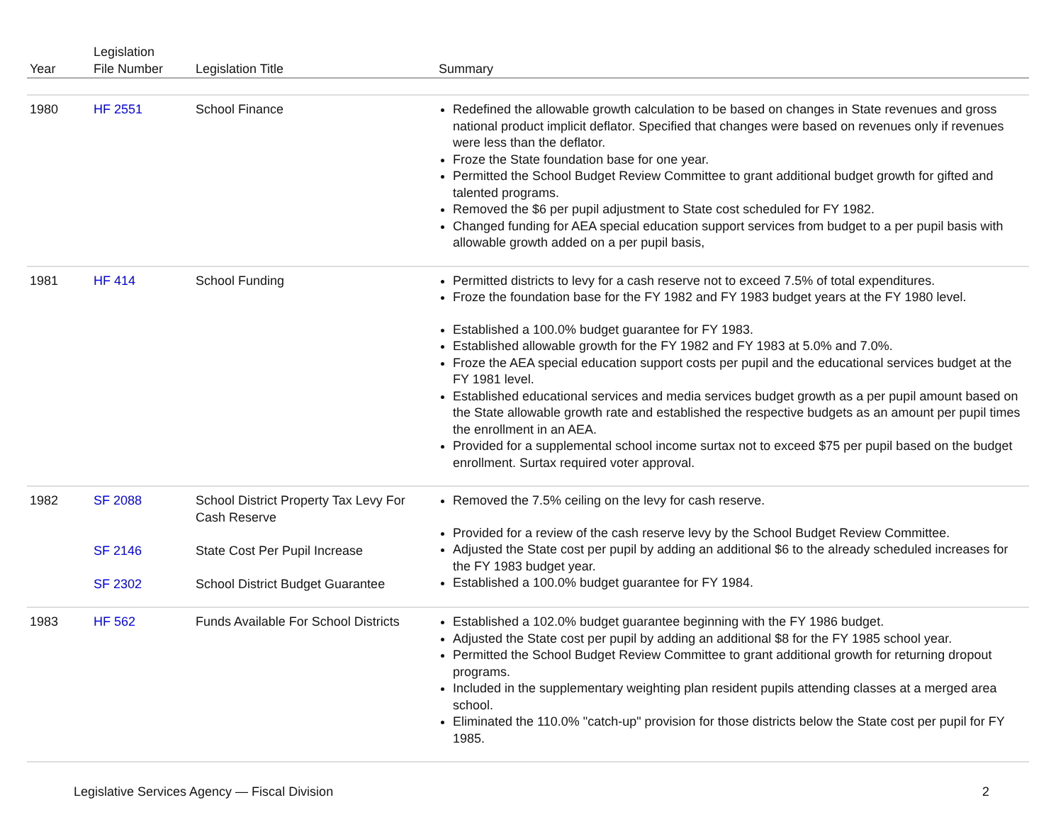| Year | Legislation File Number | Legislation Title | Summary |
| --- | --- | --- | --- |
| 1980 | HF 2551 | School Finance | Redefined the allowable growth calculation to be based on changes in State revenues and gross national product implicit deflator. Specified that changes were based on revenues only if revenues were less than the deflator. Froze the State foundation base for one year. Permitted the School Budget Review Committee to grant additional budget growth for gifted and talented programs. Removed the $6 per pupil adjustment to State cost scheduled for FY 1982. Changed funding for AEA special education support services from budget to a per pupil basis with allowable growth added on a per pupil basis, |
| 1981 | HF 414 | School Funding | Permitted districts to levy for a cash reserve not to exceed 7.5% of total expenditures. Froze the foundation base for the FY 1982 and FY 1983 budget years at the FY 1980 level. Established a 100.0% budget guarantee for FY 1983. Established allowable growth for the FY 1982 and FY 1983 at 5.0% and 7.0%. Froze the AEA special education support costs per pupil and the educational services budget at the FY 1981 level. Established educational services and media services budget growth as a per pupil amount based on the State allowable growth rate and established the respective budgets as an amount per pupil times the enrollment in an AEA. Provided for a supplemental school income surtax not to exceed $75 per pupil based on the budget enrollment. Surtax required voter approval. |
| 1982 | SF 2088 SF 2146 SF 2302 | School District Property Tax Levy For Cash Reserve State Cost Per Pupil Increase School District Budget Guarantee | Removed the 7.5% ceiling on the levy for cash reserve. Provided for a review of the cash reserve levy by the School Budget Review Committee. Adjusted the State cost per pupil by adding an additional $6 to the already scheduled increases for the FY 1983 budget year. Established a 100.0% budget guarantee for FY 1984. |
| 1983 | HF 562 | Funds Available For School Districts | Established a 102.0% budget guarantee beginning with the FY 1986 budget. Adjusted the State cost per pupil by adding an additional $8 for the FY 1985 school year. Permitted the School Budget Review Committee to grant additional growth for returning dropout programs. Included in the supplementary weighting plan resident pupils attending classes at a merged area school. Eliminated the 110.0% "catch-up" provision for those districts below the State cost per pupil for FY 1985. |
Legislative Services Agency — Fiscal Division 2